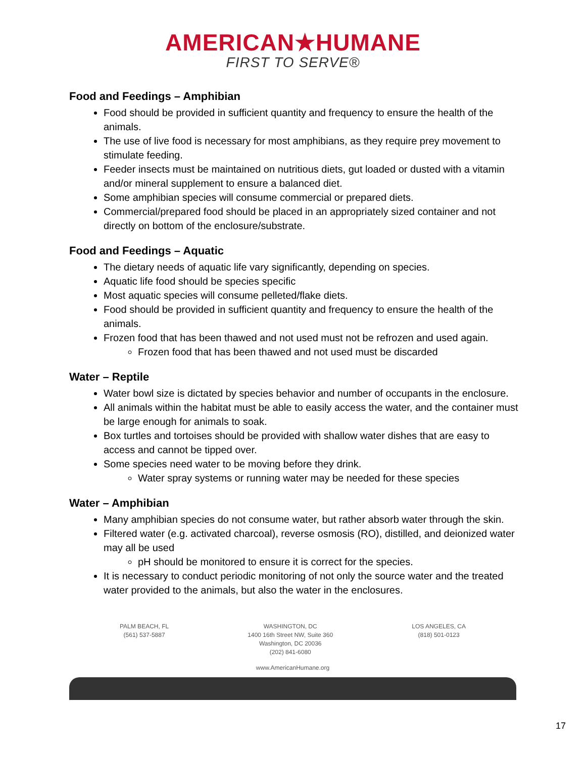AMERICAN★HUMANE
FIRST TO SERVE®
Food and Feedings – Amphibian
Food should be provided in sufficient quantity and frequency to ensure the health of the animals.
The use of live food is necessary for most amphibians, as they require prey movement to stimulate feeding.
Feeder insects must be maintained on nutritious diets, gut loaded or dusted with a vitamin and/or mineral supplement to ensure a balanced diet.
Some amphibian species will consume commercial or prepared diets.
Commercial/prepared food should be placed in an appropriately sized container and not directly on bottom of the enclosure/substrate.
Food and Feedings – Aquatic
The dietary needs of aquatic life vary significantly, depending on species.
Aquatic life food should be species specific
Most aquatic species will consume pelleted/flake diets.
Food should be provided in sufficient quantity and frequency to ensure the health of the animals.
Frozen food that has been thawed and not used must not be refrozen and used again.
Frozen food that has been thawed and not used must be discarded
Water – Reptile
Water bowl size is dictated by species behavior and number of occupants in the enclosure.
All animals within the habitat must be able to easily access the water, and the container must be large enough for animals to soak.
Box turtles and tortoises should be provided with shallow water dishes that are easy to access and cannot be tipped over.
Some species need water to be moving before they drink.
Water spray systems or running water may be needed for these species
Water – Amphibian
Many amphibian species do not consume water, but rather absorb water through the skin.
Filtered water (e.g. activated charcoal), reverse osmosis (RO), distilled, and deionized water may all be used
pH should be monitored to ensure it is correct for the species.
It is necessary to conduct periodic monitoring of not only the source water and the treated water provided to the animals, but also the water in the enclosures.
PALM BEACH, FL
(561) 537-5887
WASHINGTON, DC
1400 16th Street NW, Suite 360
Washington, DC 20036
(202) 841-6080
LOS ANGELES, CA
(818) 501-0123
www.AmericanHumane.org
17